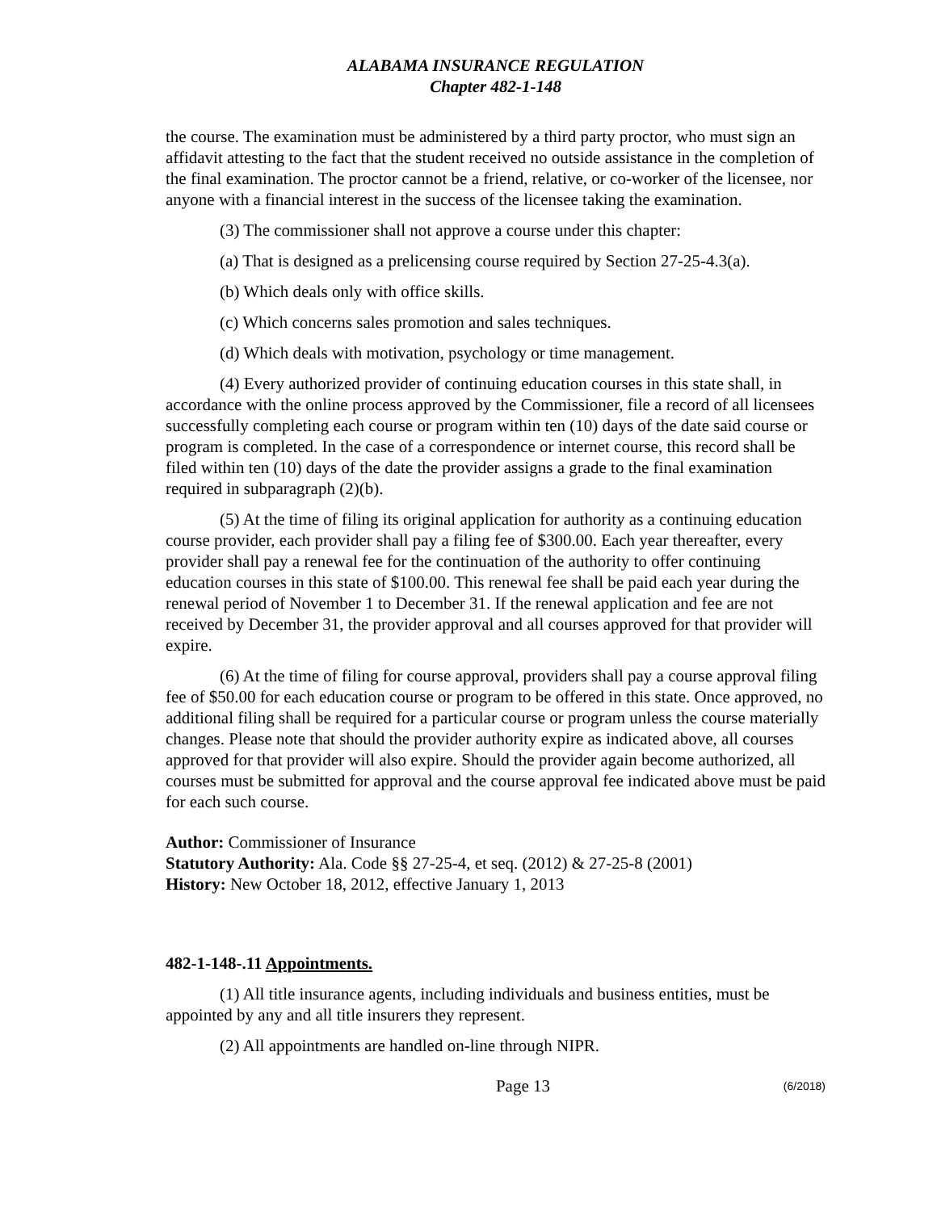ALABAMA INSURANCE REGULATION
Chapter 482-1-148
the course. The examination must be administered by a third party proctor, who must sign an affidavit attesting to the fact that the student received no outside assistance in the completion of the final examination. The proctor cannot be a friend, relative, or co-worker of the licensee, nor anyone with a financial interest in the success of the licensee taking the examination.
(3) The commissioner shall not approve a course under this chapter:
(a) That is designed as a prelicensing course required by Section 27-25-4.3(a).
(b) Which deals only with office skills.
(c) Which concerns sales promotion and sales techniques.
(d) Which deals with motivation, psychology or time management.
(4) Every authorized provider of continuing education courses in this state shall, in accordance with the online process approved by the Commissioner, file a record of all licensees successfully completing each course or program within ten (10) days of the date said course or program is completed. In the case of a correspondence or internet course, this record shall be filed within ten (10) days of the date the provider assigns a grade to the final examination required in subparagraph (2)(b).
(5) At the time of filing its original application for authority as a continuing education course provider, each provider shall pay a filing fee of $300.00. Each year thereafter, every provider shall pay a renewal fee for the continuation of the authority to offer continuing education courses in this state of $100.00. This renewal fee shall be paid each year during the renewal period of November 1 to December 31. If the renewal application and fee are not received by December 31, the provider approval and all courses approved for that provider will expire.
(6) At the time of filing for course approval, providers shall pay a course approval filing fee of $50.00 for each education course or program to be offered in this state. Once approved, no additional filing shall be required for a particular course or program unless the course materially changes. Please note that should the provider authority expire as indicated above, all courses approved for that provider will also expire. Should the provider again become authorized, all courses must be submitted for approval and the course approval fee indicated above must be paid for each such course.
Author: Commissioner of Insurance
Statutory Authority: Ala. Code §§ 27-25-4, et seq. (2012) & 27-25-8 (2001)
History: New October 18, 2012, effective January 1, 2013
482-1-148-.11 Appointments.
(1) All title insurance agents, including individuals and business entities, must be appointed by any and all title insurers they represent.
(2) All appointments are handled on-line through NIPR.
Page 13
(6/2018)